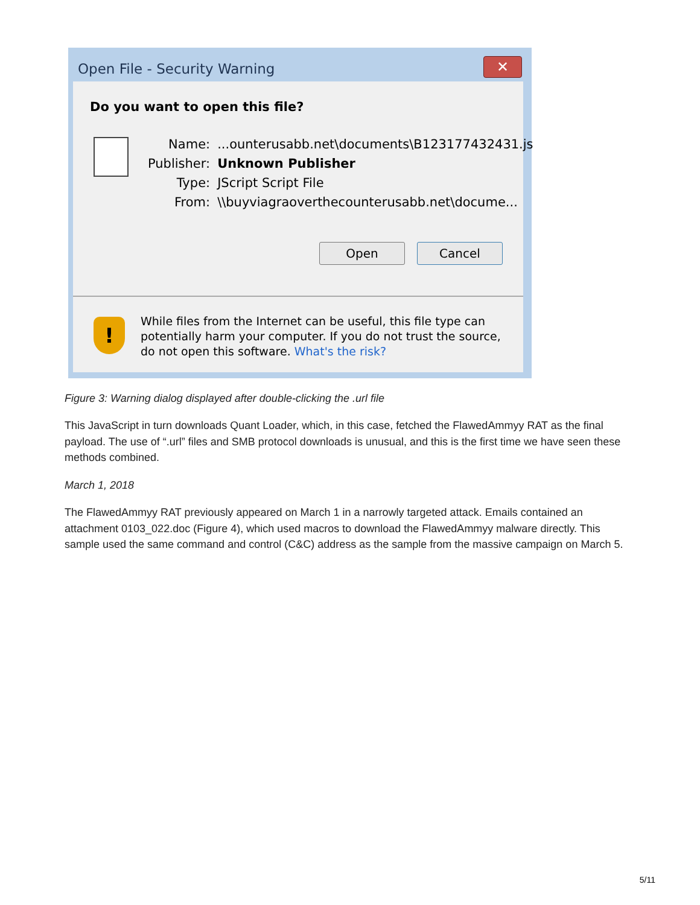Open File - Security Warning
✕
Do you want to open this file?
| Name: | ...ounterusabb.net\documents\B123177432431.js |
| Publisher: | Unknown Publisher |
| Type: | JScript Script File |
| From: | \\buyviagraoverthecounterusabb.net\docume... |
Open Cancel
!
While files from the Internet can be useful, this file type can potentially harm your computer. If you do not trust the source, do not open this software. What's the risk?
Figure 3: Warning dialog displayed after double-clicking the .url file
This JavaScript in turn downloads Quant Loader, which, in this case, fetched the FlawedAmmyy RAT as the final payload. The use of “.url” files and SMB protocol downloads is unusual, and this is the first time we have seen these methods combined.
March 1, 2018
The FlawedAmmyy RAT previously appeared on March 1 in a narrowly targeted attack. Emails contained an attachment 0103_022.doc (Figure 4), which used macros to download the FlawedAmmyy malware directly. This sample used the same command and control (C&C) address as the sample from the massive campaign on March 5.
5/11